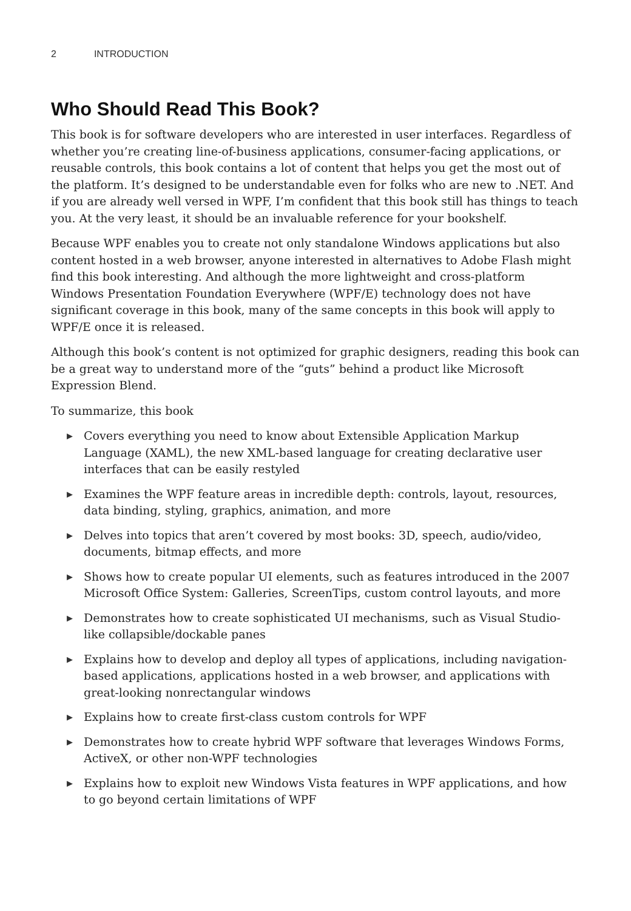2 INTRODUCTION
Who Should Read This Book?
This book is for software developers who are interested in user interfaces. Regardless of whether you’re creating line-of-business applications, consumer-facing applications, or reusable controls, this book contains a lot of content that helps you get the most out of the platform. It’s designed to be understandable even for folks who are new to .NET. And if you are already well versed in WPF, I’m confident that this book still has things to teach you. At the very least, it should be an invaluable reference for your bookshelf.
Because WPF enables you to create not only standalone Windows applications but also content hosted in a web browser, anyone interested in alternatives to Adobe Flash might find this book interesting. And although the more lightweight and cross-platform Windows Presentation Foundation Everywhere (WPF/E) technology does not have significant coverage in this book, many of the same concepts in this book will apply to WPF/E once it is released.
Although this book’s content is not optimized for graphic designers, reading this book can be a great way to understand more of the “guts” behind a product like Microsoft Expression Blend.
To summarize, this book
▶ Covers everything you need to know about Extensible Application Markup Language (XAML), the new XML-based language for creating declarative user interfaces that can be easily restyled
▶ Examines the WPF feature areas in incredible depth: controls, layout, resources, data binding, styling, graphics, animation, and more
▶ Delves into topics that aren’t covered by most books: 3D, speech, audio/video, documents, bitmap effects, and more
▶ Shows how to create popular UI elements, such as features introduced in the 2007 Microsoft Office System: Galleries, ScreenTips, custom control layouts, and more
▶ Demonstrates how to create sophisticated UI mechanisms, such as Visual Studio-like collapsible/dockable panes
▶ Explains how to develop and deploy all types of applications, including navigation-based applications, applications hosted in a web browser, and applications with great-looking nonrectangular windows
▶ Explains how to create first-class custom controls for WPF
▶ Demonstrates how to create hybrid WPF software that leverages Windows Forms, ActiveX, or other non-WPF technologies
▶ Explains how to exploit new Windows Vista features in WPF applications, and how to go beyond certain limitations of WPF